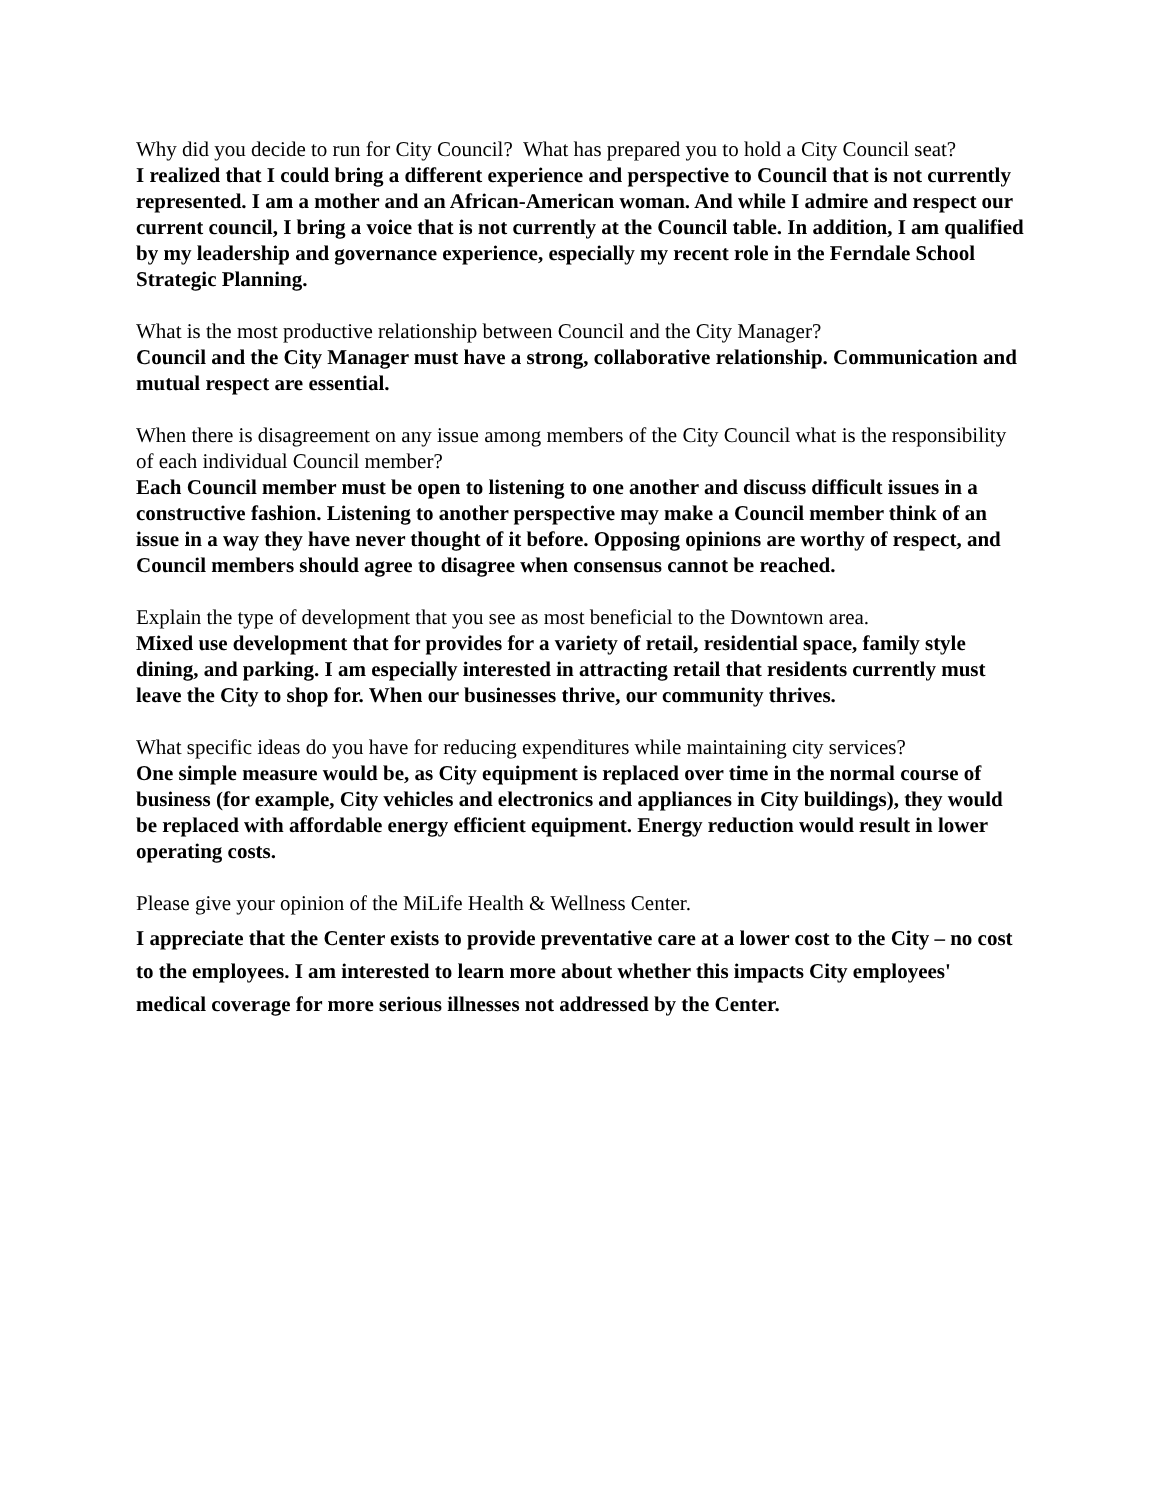Why did you decide to run for City Council? What has prepared you to hold a City Council seat?
I realized that I could bring a different experience and perspective to Council that is not currently represented. I am a mother and an African-American woman. And while I admire and respect our current council, I bring a voice that is not currently at the Council table. In addition, I am qualified by my leadership and governance experience, especially my recent role in the Ferndale School Strategic Planning.
What is the most productive relationship between Council and the City Manager?
Council and the City Manager must have a strong, collaborative relationship. Communication and mutual respect are essential.
When there is disagreement on any issue among members of the City Council what is the responsibility of each individual Council member?
Each Council member must be open to listening to one another and discuss difficult issues in a constructive fashion. Listening to another perspective may make a Council member think of an issue in a way they have never thought of it before. Opposing opinions are worthy of respect, and Council members should agree to disagree when consensus cannot be reached.
Explain the type of development that you see as most beneficial to the Downtown area.
Mixed use development that for provides for a variety of retail, residential space, family style dining, and parking. I am especially interested in attracting retail that residents currently must leave the City to shop for. When our businesses thrive, our community thrives.
What specific ideas do you have for reducing expenditures while maintaining city services?
One simple measure would be, as City equipment is replaced over time in the normal course of business (for example, City vehicles and electronics and appliances in City buildings), they would be replaced with affordable energy efficient equipment. Energy reduction would result in lower operating costs.
Please give your opinion of the MiLife Health & Wellness Center.
I appreciate that the Center exists to provide preventative care at a lower cost to the City – no cost to the employees. I am interested to learn more about whether this impacts City employees' medical coverage for more serious illnesses not addressed by the Center.